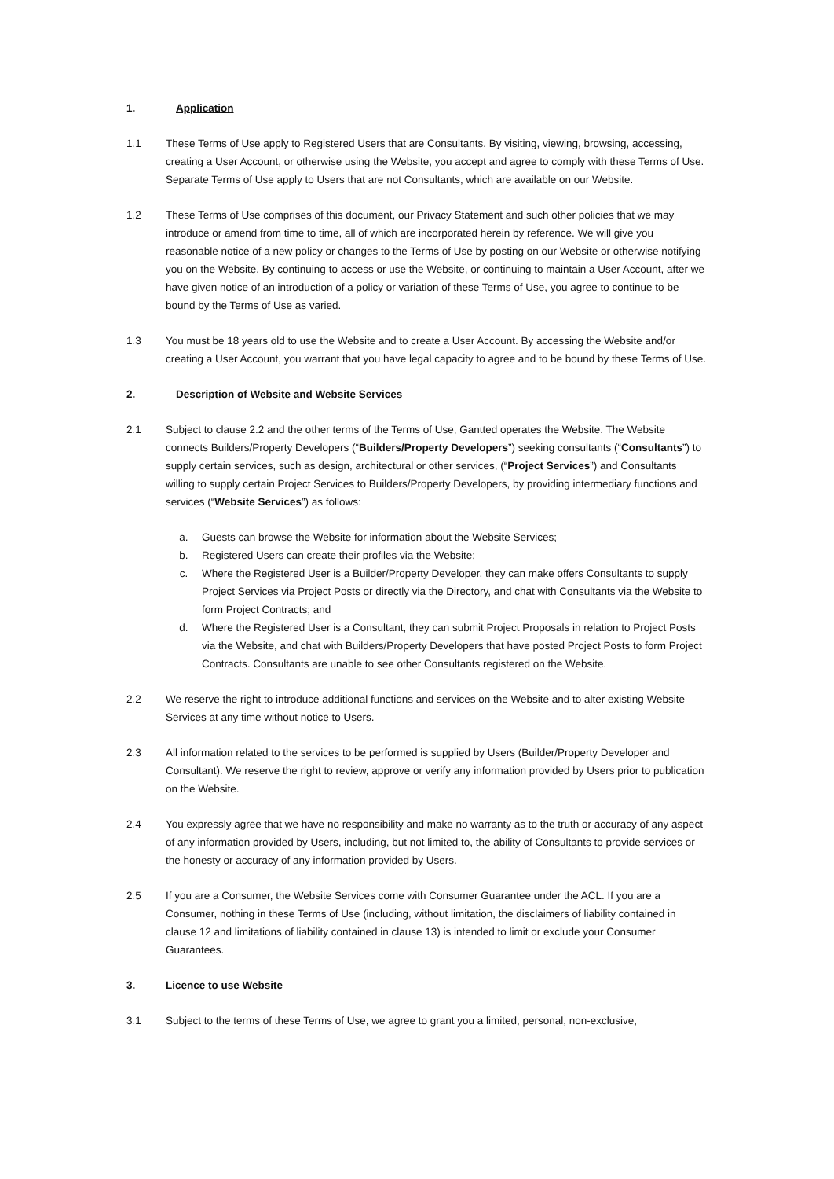1. Application
1.1 These Terms of Use apply to Registered Users that are Consultants. By visiting, viewing, browsing, accessing, creating a User Account, or otherwise using the Website, you accept and agree to comply with these Terms of Use. Separate Terms of Use apply to Users that are not Consultants, which are available on our Website.
1.2 These Terms of Use comprises of this document, our Privacy Statement and such other policies that we may introduce or amend from time to time, all of which are incorporated herein by reference. We will give you reasonable notice of a new policy or changes to the Terms of Use by posting on our Website or otherwise notifying you on the Website. By continuing to access or use the Website, or continuing to maintain a User Account, after we have given notice of an introduction of a policy or variation of these Terms of Use, you agree to continue to be bound by the Terms of Use as varied.
1.3 You must be 18 years old to use the Website and to create a User Account. By accessing the Website and/or creating a User Account, you warrant that you have legal capacity to agree and to be bound by these Terms of Use.
2. Description of Website and Website Services
2.1 Subject to clause 2.2 and the other terms of the Terms of Use, Gantted operates the Website. The Website connects Builders/Property Developers (“Builders/Property Developers”) seeking consultants (“Consultants”) to supply certain services, such as design, architectural or other services, (“Project Services”) and Consultants willing to supply certain Project Services to Builders/Property Developers, by providing intermediary functions and services (“Website Services”) as follows:
a. Guests can browse the Website for information about the Website Services;
b. Registered Users can create their profiles via the Website;
c. Where the Registered User is a Builder/Property Developer, they can make offers Consultants to supply Project Services via Project Posts or directly via the Directory, and chat with Consultants via the Website to form Project Contracts; and
d. Where the Registered User is a Consultant, they can submit Project Proposals in relation to Project Posts via the Website, and chat with Builders/Property Developers that have posted Project Posts to form Project Contracts. Consultants are unable to see other Consultants registered on the Website.
2.2 We reserve the right to introduce additional functions and services on the Website and to alter existing Website Services at any time without notice to Users.
2.3 All information related to the services to be performed is supplied by Users (Builder/Property Developer and Consultant). We reserve the right to review, approve or verify any information provided by Users prior to publication on the Website.
2.4 You expressly agree that we have no responsibility and make no warranty as to the truth or accuracy of any aspect of any information provided by Users, including, but not limited to, the ability of Consultants to provide services or the honesty or accuracy of any information provided by Users.
2.5 If you are a Consumer, the Website Services come with Consumer Guarantee under the ACL. If you are a Consumer, nothing in these Terms of Use (including, without limitation, the disclaimers of liability contained in clause 12 and limitations of liability contained in clause 13) is intended to limit or exclude your Consumer Guarantees.
3. Licence to use Website
3.1 Subject to the terms of these Terms of Use, we agree to grant you a limited, personal, non-exclusive,